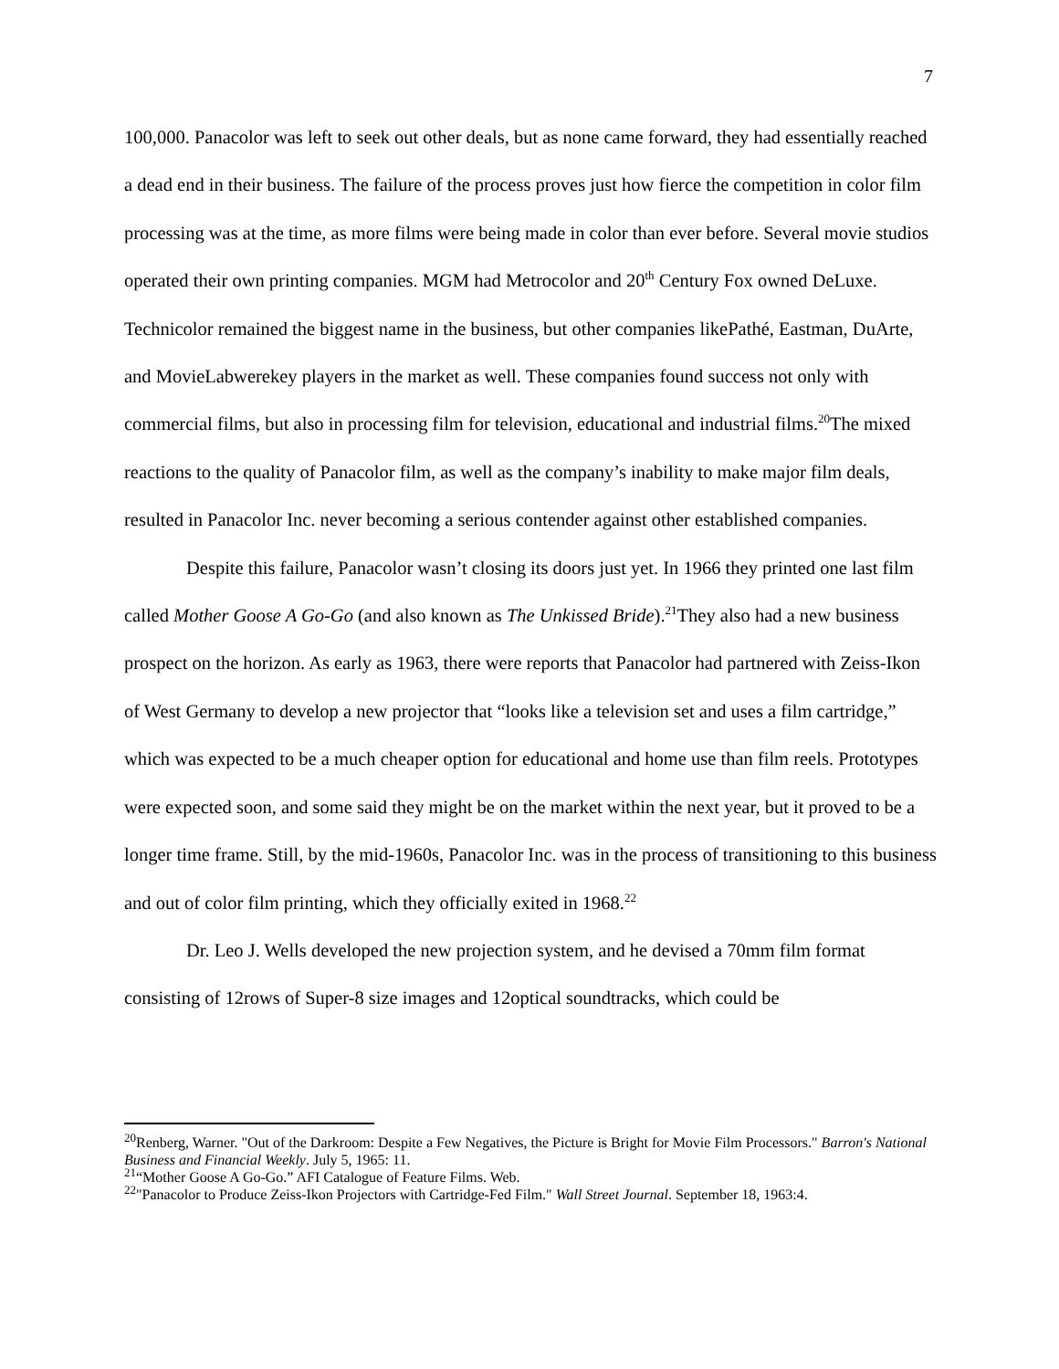7
100,000. Panacolor was left to seek out other deals, but as none came forward, they had essentially reached a dead end in their business. The failure of the process proves just how fierce the competition in color film processing was at the time, as more films were being made in color than ever before. Several movie studios operated their own printing companies. MGM had Metrocolor and 20<sup>th</sup> Century Fox owned DeLuxe. Technicolor remained the biggest name in the business, but other companies likePathé, Eastman, DuArte, and MovieLabwerekey players in the market as well. These companies found success not only with commercial films, but also in processing film for television, educational and industrial films.<sup>20</sup>The mixed reactions to the quality of Panacolor film, as well as the company’s inability to make major film deals, resulted in Panacolor Inc. never becoming a serious contender against other established companies.
Despite this failure, Panacolor wasn’t closing its doors just yet. In 1966 they printed one last film called Mother Goose A Go-Go (and also known as The Unkissed Bride).<sup>21</sup>They also had a new business prospect on the horizon. As early as 1963, there were reports that Panacolor had partnered with Zeiss-Ikon of West Germany to develop a new projector that “looks like a television set and uses a film cartridge,” which was expected to be a much cheaper option for educational and home use than film reels. Prototypes were expected soon, and some said they might be on the market within the next year, but it proved to be a longer time frame. Still, by the mid-1960s, Panacolor Inc. was in the process of transitioning to this business and out of color film printing, which they officially exited in 1968.<sup>22</sup>
Dr. Leo J. Wells developed the new projection system, and he devised a 70mm film format consisting of 12rows of Super-8 size images and 12optical soundtracks, which could be
<sup>20</sup> Renberg, Warner. "Out of the Darkroom: Despite a Few Negatives, the Picture is Bright for Movie Film Processors." Barron's National Business and Financial Weekly. July 5, 1965: 11.
<sup>21</sup> “Mother Goose A Go-Go.” AFI Catalogue of Feature Films. Web.
<sup>22</sup> "Panacolor to Produce Zeiss-Ikon Projectors with Cartridge-Fed Film." Wall Street Journal. September 18, 1963:4.